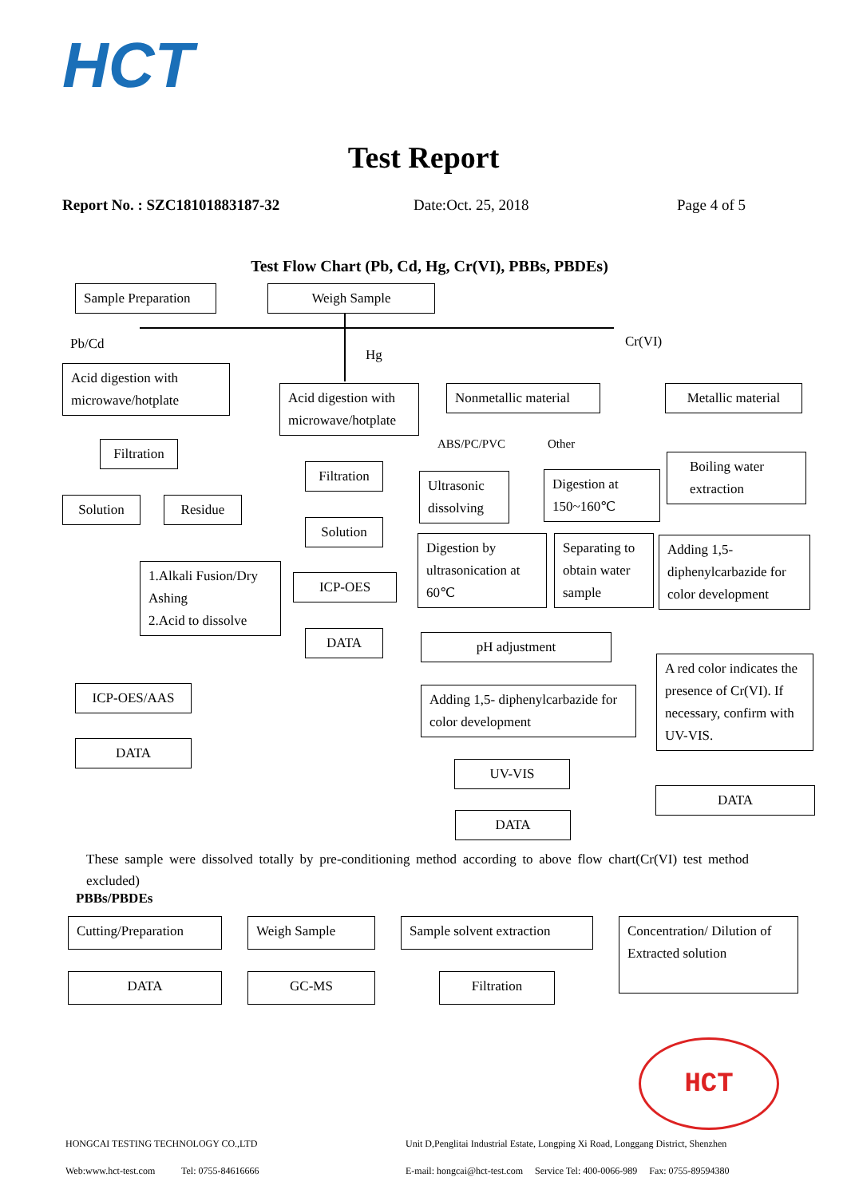HCT
Test Report
Report No. : SZC18101883187-32 Date:Oct. 25, 2018 Page 4 of 5
Test Flow Chart (Pb, Cd, Hg, Cr(VI), PBBs, PBDEs)
Sample Preparation
Weigh Sample
Pb/Cd
Hg
Cr(VI)
Acid digestion with microwave/hotplate
Filtration
Solution Residue
1.Alkali Fusion/Dry Ashing
2.Acid to dissolve
ICP-OES/AAS
DATA
Acid digestion with microwave/hotplate
Filtration
Solution
ICP-OES
DATA
Nonmetallic material
Metallic material
ABS/PC/PVC Other
Ultrasonic dissolving
Digestion at 150~160℃
Digestion by ultrasonication at 60℃
Separating to obtain water sample
pH adjustment
Adding 1,5- diphenylcarbazide for color development
UV-VIS
DATA
Boiling water extraction
Adding 1,5-diphenylcarbazide for color development
A red color indicates the presence of Cr(VI). If necessary, confirm with UV-VIS.
DATA
These sample were dissolved totally by pre-conditioning method according to above flow chart(Cr(VI) test method excluded)
PBBs/PBDEs
Cutting/Preparation
Weigh Sample
Sample solvent extraction
Concentration/ Dilution of Extracted solution
DATA GC-MS Filtration
HCT
HONGCAI TESTING TECHNOLOGY CO.,LTD
Unit D,Penglitai Industrial Estate, Longping Xi Road, Longgang District, Shenzhen
Web:www.hct-test.com Tel: 0755-84616666
E-mail: hongcai@hct-test.com Service Tel: 400-0066-989 Fax: 0755-89594380